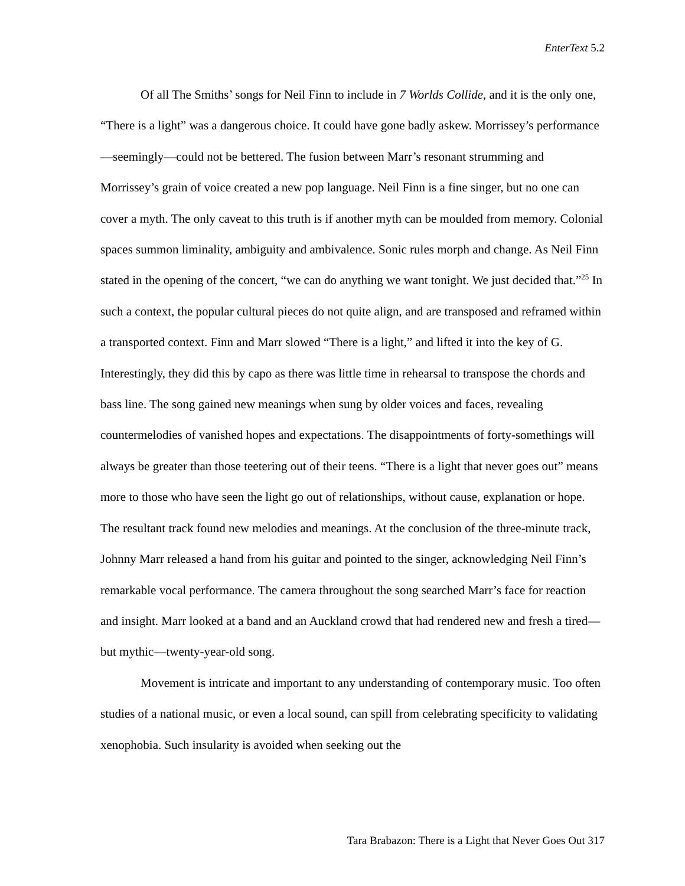EnterText 5.2
Of all The Smiths’ songs for Neil Finn to include in 7 Worlds Collide, and it is the only one, “There is a light” was a dangerous choice. It could have gone badly askew. Morrissey’s performance—seemingly—could not be bettered. The fusion between Marr’s resonant strumming and Morrissey’s grain of voice created a new pop language. Neil Finn is a fine singer, but no one can cover a myth. The only caveat to this truth is if another myth can be moulded from memory. Colonial spaces summon liminality, ambiguity and ambivalence. Sonic rules morph and change. As Neil Finn stated in the opening of the concert, “we can do anything we want tonight. We just decided that.”<sup>25</sup> In such a context, the popular cultural pieces do not quite align, and are transposed and reframed within a transported context. Finn and Marr slowed “There is a light,” and lifted it into the key of G. Interestingly, they did this by capo as there was little time in rehearsal to transpose the chords and bass line. The song gained new meanings when sung by older voices and faces, revealing countermelodies of vanished hopes and expectations. The disappointments of forty-somethings will always be greater than those teetering out of their teens. “There is a light that never goes out” means more to those who have seen the light go out of relationships, without cause, explanation or hope. The resultant track found new melodies and meanings. At the conclusion of the three-minute track, Johnny Marr released a hand from his guitar and pointed to the singer, acknowledging Neil Finn’s remarkable vocal performance. The camera throughout the song searched Marr’s face for reaction and insight. Marr looked at a band and an Auckland crowd that had rendered new and fresh a tired—but mythic—twenty-year-old song.
Movement is intricate and important to any understanding of contemporary music. Too often studies of a national music, or even a local sound, can spill from celebrating specificity to validating xenophobia. Such insularity is avoided when seeking out the
Tara Brabazon: There is a Light that Never Goes Out 317